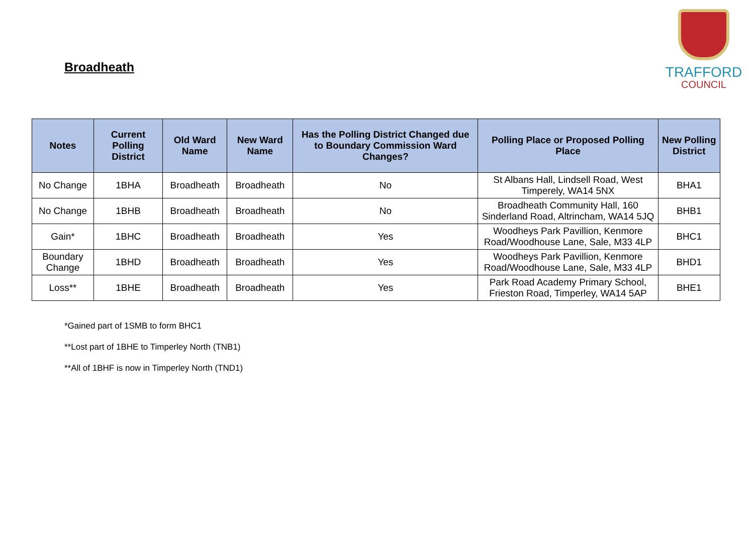Broadheath
TRAFFORD
COUNCIL
| Notes | Current Polling District | Old Ward Name | New Ward Name | Has the Polling District Changed due to Boundary Commission Ward Changes? | Polling Place or Proposed Polling Place | New Polling District |
| --- | --- | --- | --- | --- | --- | --- |
| No Change | 1BHA | Broadheath | Broadheath | No | St Albans Hall, Lindsell Road, West Timperely, WA14 5NX | BHA1 |
| No Change | 1BHB | Broadheath | Broadheath | No | Broadheath Community Hall, 160 Sinderland Road, Altrincham, WA14 5JQ | BHB1 |
| Gain* | 1BHC | Broadheath | Broadheath | Yes | Woodheys Park Pavillion, Kenmore Road/Woodhouse Lane, Sale, M33 4LP | BHC1 |
| Boundary Change | 1BHD | Broadheath | Broadheath | Yes | Woodheys Park Pavillion, Kenmore Road/Woodhouse Lane, Sale, M33 4LP | BHD1 |
| Loss** | 1BHE | Broadheath | Broadheath | Yes | Park Road Academy Primary School, Frieston Road, Timperley, WA14 5AP | BHE1 |
*Gained part of 1SMB to form BHC1
**Lost part of 1BHE to Timperley North (TNB1)
**All of 1BHF is now in Timperley North (TND1)